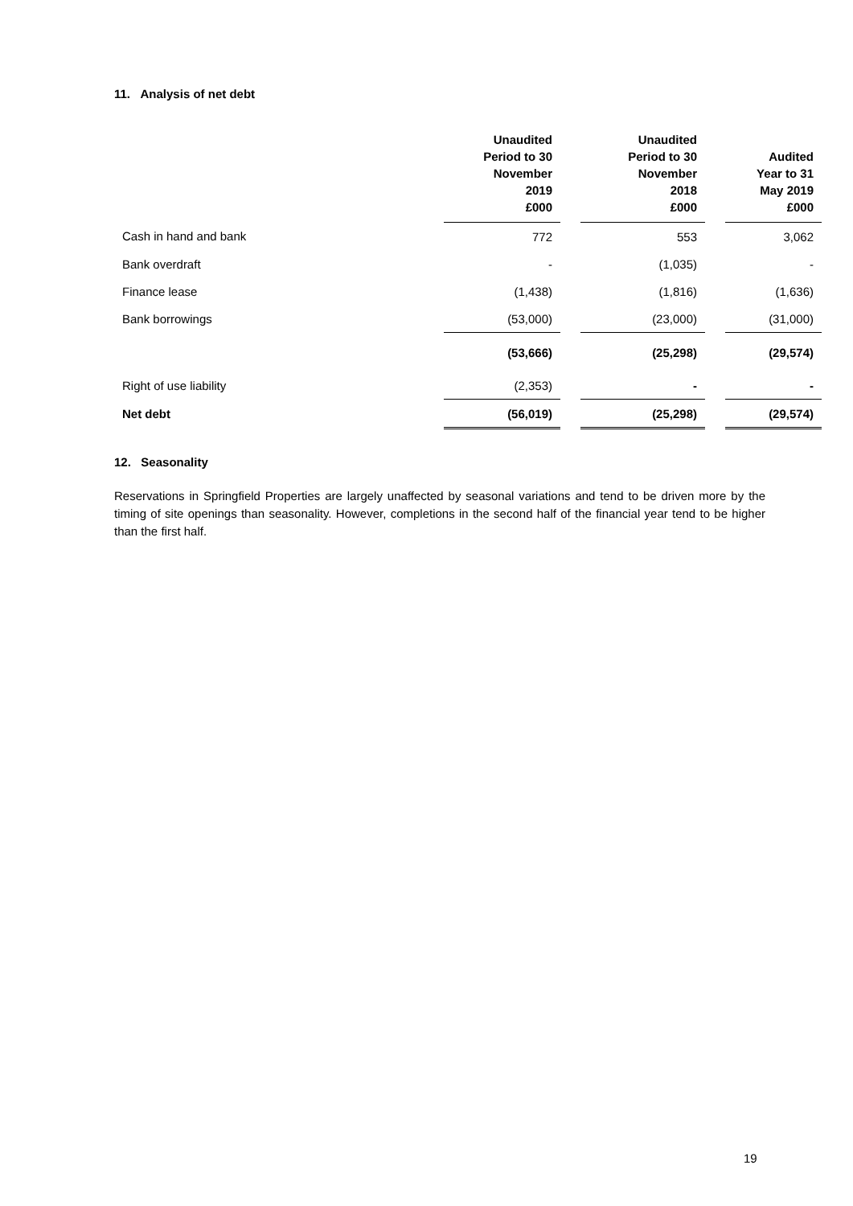11. Analysis of net debt
| | Unaudited Period to 30 November 2019 £000 | | Unaudited Period to 30 November 2018 £000 | | Audited Year to 31 May 2019 £000 |
| --- | --- | --- | --- | --- | --- |
| Cash in hand and bank | 772 | | 553 | | 3,062 |
| Bank overdraft | - | | (1,035) | | - |
| Finance lease | (1,438) | | (1,816) | | (1,636) |
| Bank borrowings | (53,000) | | (23,000) | | (31,000) |
| | (53,666) | | (25,298) | | (29,574) |
| Right of use liability | (2,353) | | - | | - |
| Net debt | (56,019) | | (25,298) | | (29,574) |
12. Seasonality
Reservations in Springfield Properties are largely unaffected by seasonal variations and tend to be driven more by the timing of site openings than seasonality. However, completions in the second half of the financial year tend to be higher than the first half.
19